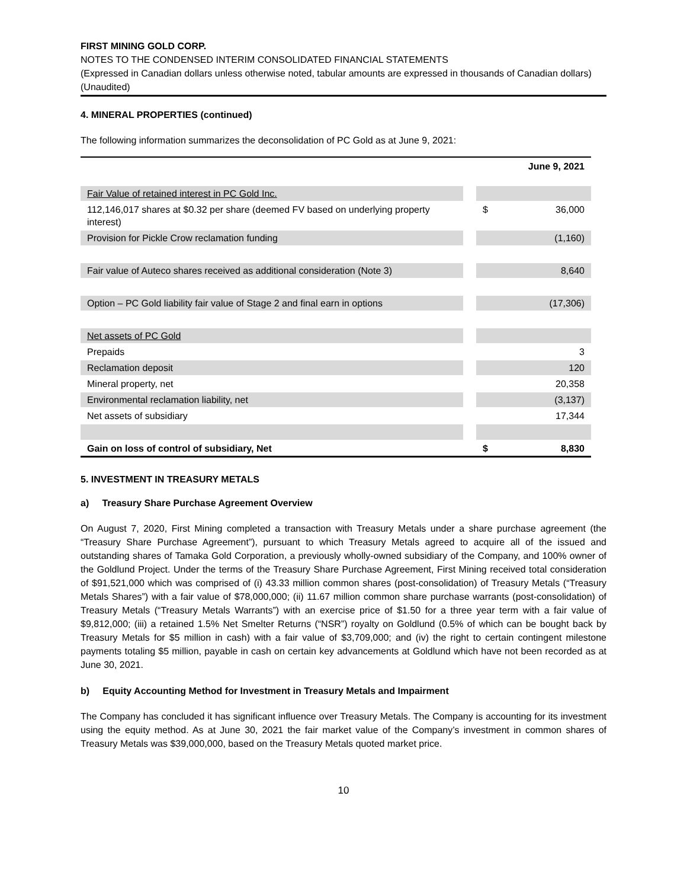FIRST MINING GOLD CORP.
NOTES TO THE CONDENSED INTERIM CONSOLIDATED FINANCIAL STATEMENTS
(Expressed in Canadian dollars unless otherwise noted, tabular amounts are expressed in thousands of Canadian dollars)
(Unaudited)
4. MINERAL PROPERTIES (continued)
The following information summarizes the deconsolidation of PC Gold as at June 9, 2021:
| | | | June 9, 2021 |
| Fair Value of retained interest in PC Gold Inc. | | | |
| 112,146,017 shares at $0.32 per share (deemed FV based on underlying property interest) | | $ | 36,000 |
| Provision for Pickle Crow reclamation funding | | | (1,160) |
| Fair value of Auteco shares received as additional consideration (Note 3) | | | 8,640 |
| Option – PC Gold liability fair value of Stage 2 and final earn in options | | | (17,306) |
| Net assets of PC Gold | | | |
| Prepaids | | | 3 |
| Reclamation deposit | | | 120 |
| Mineral property, net | | | 20,358 |
| Environmental reclamation liability, net | | | (3,137) |
| Net assets of subsidiary | | | 17,344 |
| Gain on loss of control of subsidiary, Net | | $ | 8,830 |
5. INVESTMENT IN TREASURY METALS
a) Treasury Share Purchase Agreement Overview
On August 7, 2020, First Mining completed a transaction with Treasury Metals under a share purchase agreement (the “Treasury Share Purchase Agreement”), pursuant to which Treasury Metals agreed to acquire all of the issued and outstanding shares of Tamaka Gold Corporation, a previously wholly-owned subsidiary of the Company, and 100% owner of the Goldlund Project. Under the terms of the Treasury Share Purchase Agreement, First Mining received total consideration of $91,521,000 which was comprised of (i) 43.33 million common shares (post-consolidation) of Treasury Metals (“Treasury Metals Shares”) with a fair value of $78,000,000; (ii) 11.67 million common share purchase warrants (post-consolidation) of Treasury Metals (“Treasury Metals Warrants”) with an exercise price of $1.50 for a three year term with a fair value of $9,812,000; (iii) a retained 1.5% Net Smelter Returns (“NSR”) royalty on Goldlund (0.5% of which can be bought back by Treasury Metals for $5 million in cash) with a fair value of $3,709,000; and (iv) the right to certain contingent milestone payments totaling $5 million, payable in cash on certain key advancements at Goldlund which have not been recorded as at June 30, 2021.
b) Equity Accounting Method for Investment in Treasury Metals and Impairment
The Company has concluded it has significant influence over Treasury Metals. The Company is accounting for its investment using the equity method. As at June 30, 2021 the fair market value of the Company’s investment in common shares of Treasury Metals was $39,000,000, based on the Treasury Metals quoted market price.
10